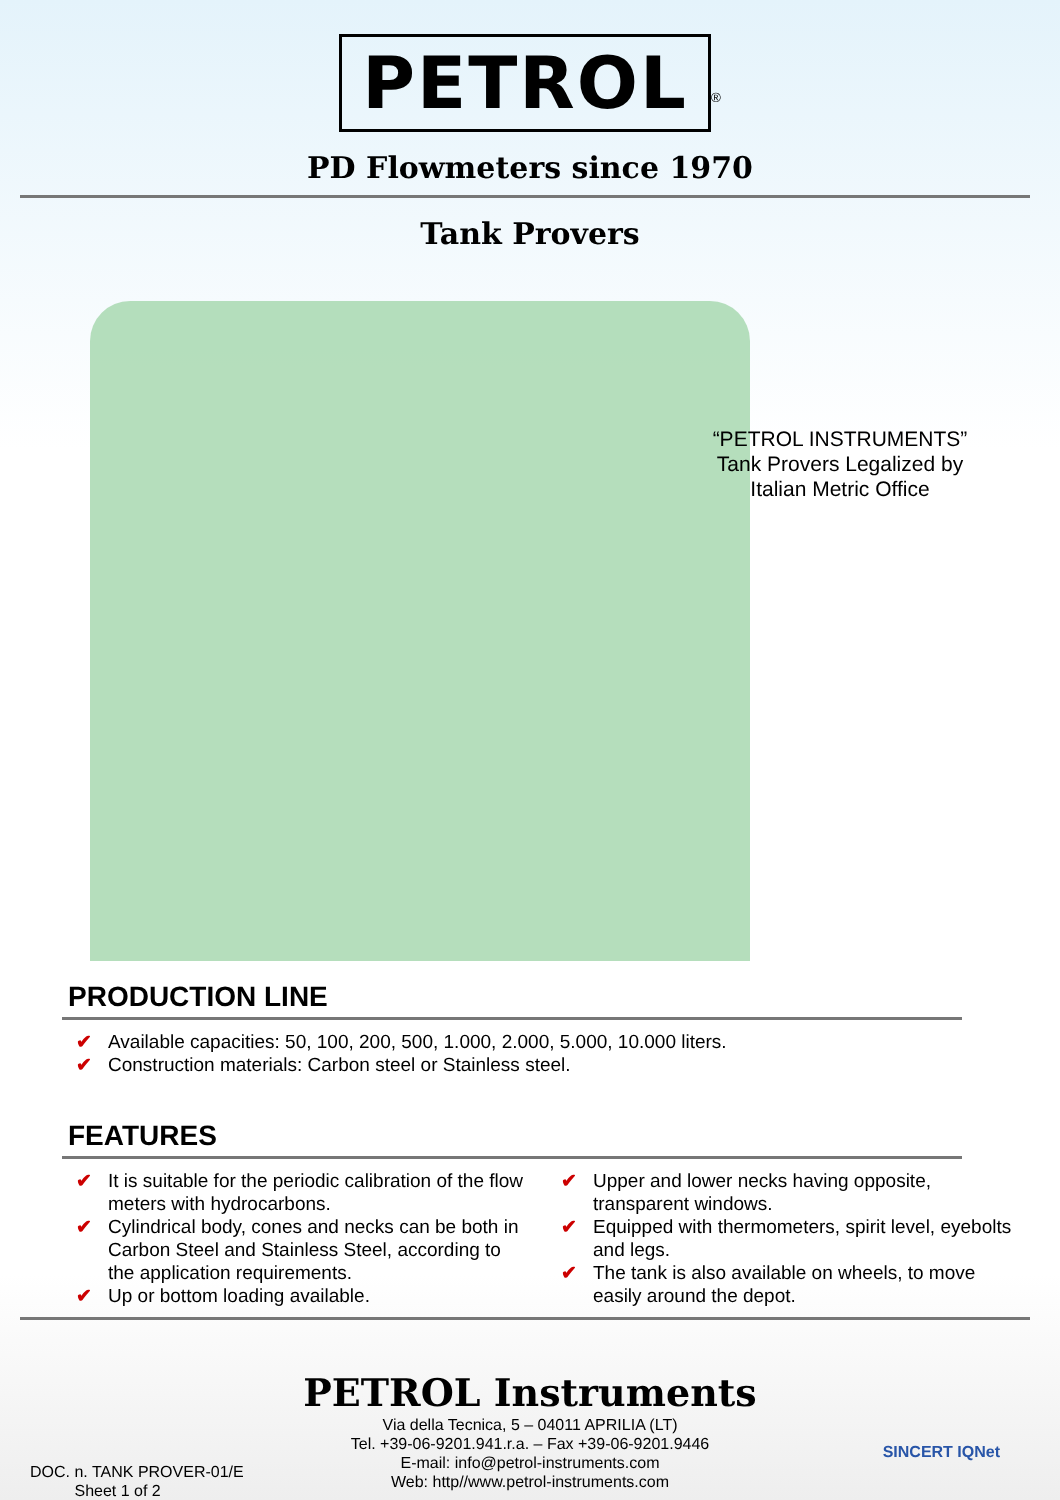PETROL<sup>®</sup>
PD Flowmeters since 1970
Tank Provers
“PETROL INSTRUMENTS”
Tank Provers Legalized by
Italian Metric Office
PRODUCTION LINE
✔ Available capacities: 50, 100, 200, 500, 1.000, 2.000, 5.000, 10.000 liters.
✔ Construction materials: Carbon steel or Stainless steel.
FEATURES
✔ It is suitable for the periodic calibration of the flow meters with hydrocarbons.
✔ Cylindrical body, cones and necks can be both in Carbon Steel and Stainless Steel, according to the application requirements.
✔ Up or bottom loading available.
✔ Upper and lower necks having opposite, transparent windows.
✔ Equipped with thermometers, spirit level, eyebolts and legs.
✔ The tank is also available on wheels, to move easily around the depot.
PETROL Instruments
Via della Tecnica, 5 – 04011 APRILIA (LT)
Tel. +39-06-9201.941.r.a. – Fax +39-06-9201.9446
E-mail: info@petrol-instruments.com
Web: http//www.petrol-instruments.com
DOC. n. TANK PROVER-01/E
Sheet 1 of 2
SINCERT IQNet